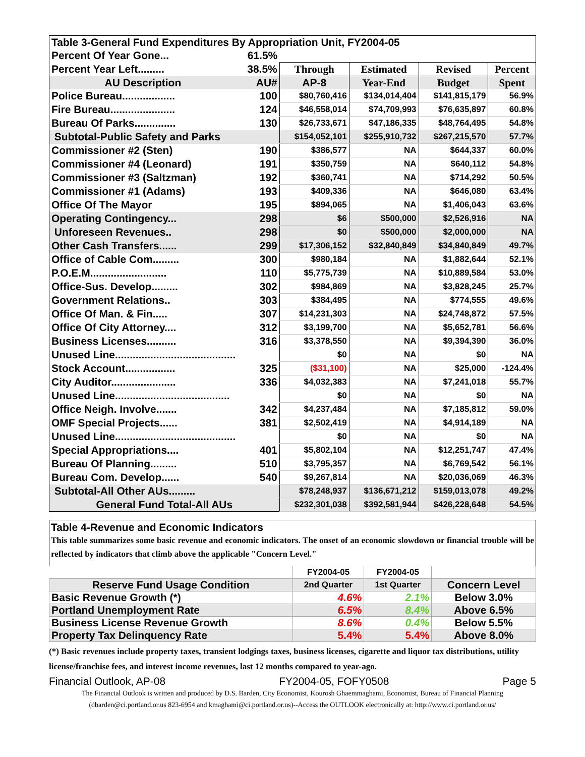| Table 3-General Fund Expenditures By Appropriation Unit, FY2004-05 | | | | | |
| Percent Of Year Gone... | 61.5% | | | | |
| Percent Year Left......... | 38.5% | Through | Estimated | Revised | Percent |
| AU Description | AU# | AP-8 | Year-End | Budget | Spent |
| Police Bureau.................. | 100 | $80,760,416 | $134,014,404 | $141,815,179 | 56.9% |
| Fire Bureau...................... | 124 | $46,558,014 | $74,709,993 | $76,635,897 | 60.8% |
| Bureau Of Parks.............. | 130 | $26,733,671 | $47,186,335 | $48,764,495 | 54.8% |
| Subtotal-Public Safety and Parks | | $154,052,101 | $255,910,732 | $267,215,570 | 57.7% |
| Commissioner #2 (Sten) | 190 | $386,577 | NA | $644,337 | 60.0% |
| Commissioner #4 (Leonard) | 191 | $350,759 | NA | $640,112 | 54.8% |
| Commissioner #3 (Saltzman) | 192 | $360,741 | NA | $714,292 | 50.5% |
| Commissioner #1 (Adams) | 193 | $409,336 | NA | $646,080 | 63.4% |
| Office Of The Mayor | 195 | $894,065 | NA | $1,406,043 | 63.6% |
| Operating Contingency... | 298 | $6 | $500,000 | $2,526,916 | NA |
| Unforeseen Revenues.. | 298 | $0 | $500,000 | $2,000,000 | NA |
| Other Cash Transfers...... | 299 | $17,306,152 | $32,840,849 | $34,840,849 | 49.7% |
| Office of Cable Com......... | 300 | $980,184 | NA | $1,882,644 | 52.1% |
| P.O.E.M.......................... | 110 | $5,775,739 | NA | $10,889,584 | 53.0% |
| Office-Sus. Develop......... | 302 | $984,869 | NA | $3,828,245 | 25.7% |
| Government Relations.. | 303 | $384,495 | NA | $774,555 | 49.6% |
| Office Of Man. & Fin..... | 307 | $14,231,303 | NA | $24,748,872 | 57.5% |
| Office Of City Attorney.... | 312 | $3,199,700 | NA | $5,652,781 | 56.6% |
| Business Licenses.......... | 316 | $3,378,550 | NA | $9,394,390 | 36.0% |
| Unused Line......................................... | | $0 | NA | $0 | NA |
| Stock Account................. | 325 | ($31,100) | NA | $25,000 | -124.4% |
| City Auditor...................... | 336 | $4,032,383 | NA | $7,241,018 | 55.7% |
| Unused Line....................................... | | $0 | NA | $0 | NA |
| Office Neigh. Involve....... | 342 | $4,237,484 | NA | $7,185,812 | 59.0% |
| OMF Special Projects...... | 381 | $2,502,419 | NA | $4,914,189 | NA |
| Unused Line......................................... | | $0 | NA | $0 | NA |
| Special Appropriations.... | 401 | $5,802,104 | NA | $12,251,747 | 47.4% |
| Bureau Of Planning......... | 510 | $3,795,357 | NA | $6,769,542 | 56.1% |
| Bureau Com. Develop...... | 540 | $9,267,814 | NA | $20,036,069 | 46.3% |
| Subtotal-All Other AUs......... | | $78,248,937 | $136,671,212 | $159,013,078 | 49.2% |
| General Fund Total-All AUs | | $232,301,038 | $392,581,944 | $426,228,648 | 54.5% |
Table 4-Revenue and Economic Indicators
This table summarizes some basic revenue and economic indicators. The onset of an economic slowdown or financial trouble will be reflected by indicators that climb above the applicable "Concern Level."
| | FY2004-05 | FY2004-05 | |
| Reserve Fund Usage Condition | 2nd Quarter | 1st Quarter | Concern Level |
| Basic Revenue Growth (*) | 4.6% | 2.1% | Below 3.0% |
| Portland Unemployment Rate | 6.5% | 8.4% | Above 6.5% |
| Business License Revenue Growth | 8.6% | 0.4% | Below 5.5% |
| Property Tax Delinquency Rate | 5.4% | 5.4% | Above 8.0% |
(*) Basic revenues include property taxes, transient lodgings taxes, business licenses, cigarette and liquor tax distributions, utility license/franchise fees, and interest income revenues, last 12 months compared to year-ago.
Financial Outlook, AP-08 FY2004-05, FOFY0508 Page 5
The Financial Outlook is written and produced by D.S. Barden, City Economist, Kourosh Ghaemmaghami, Economist, Bureau of Financial Planning (dbarden@ci.portland.or.us 823-6954 and kmaghami@ci.portland.or.us)--Access the OUTLOOK electronically at: http://www.ci.portland.or.us/